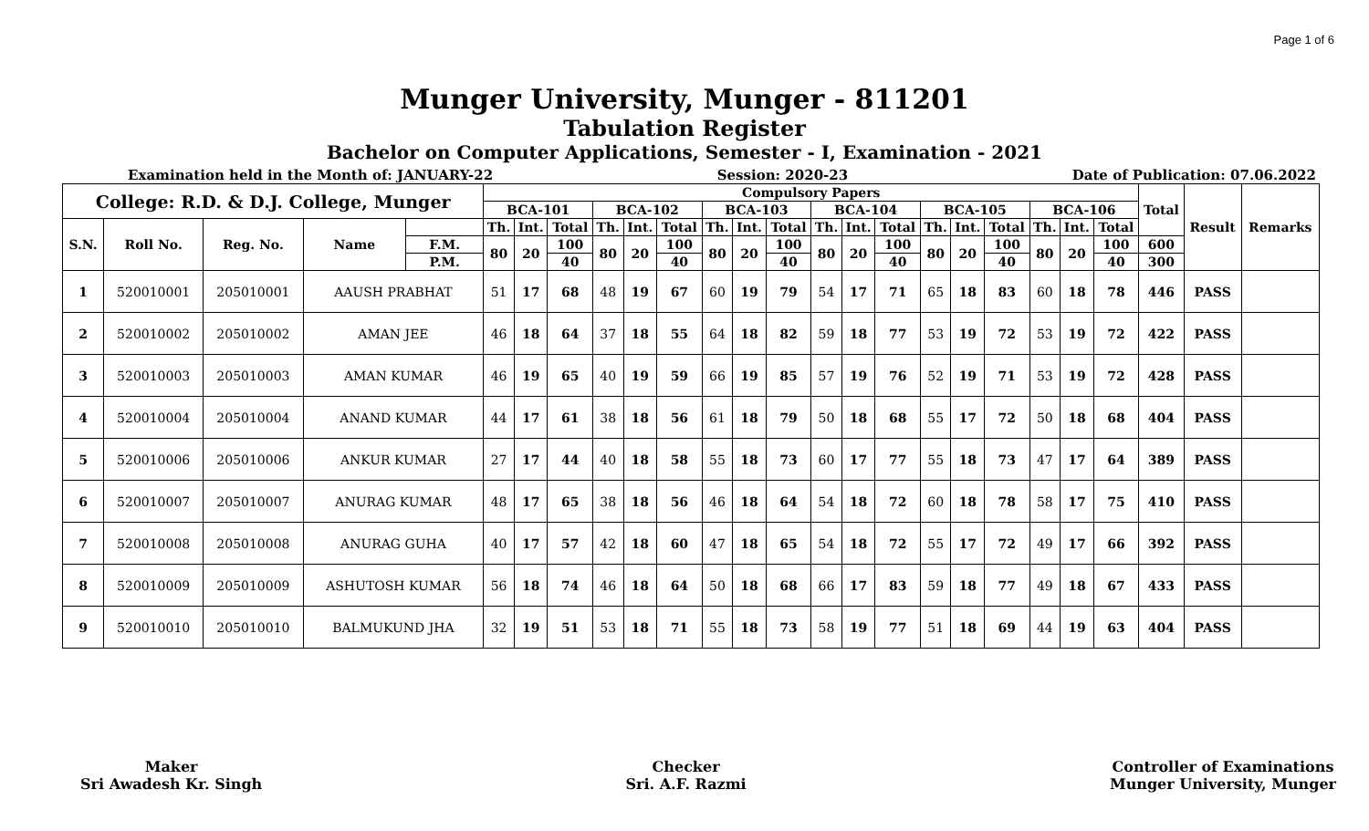Page 1 of 6
Munger University, Munger - 811201
Tabulation Register
Bachelor on Computer Applications, Semester - I, Examination - 2021
Examination held in the Month of: JANUARY-22 Session: 2020-23 Date of Publication: 07.06.2022
| College: R.D. & D.J. College, Munger | | | | | Compulsory Papers | | | | | | | | | | | | | | | | | | Total | Result | Remarks |
| --- | --- | --- | --- | --- | --- | --- | --- | --- | --- | --- | --- | --- | --- | --- | --- | --- | --- | --- | --- | --- | --- | --- | --- | --- | --- |
| | | | | | BCA-101 | | | BCA-102 | | | BCA-103 | | | BCA-104 | | | BCA-105 | | | BCA-106 | | | | | |
| S.N. | Roll No. | Reg. No. | Name | | Th. | Int. | Total | Th. | Int. | Total | Th. | Int. | Total | Th. | Int. | Total | Th. | Int. | Total | Th. | Int. | Total | | | |
| | | | | F.M. | 80 | 20 | 100 | 80 | 20 | 100 | 80 | 20 | 100 | 80 | 20 | 100 | 80 | 20 | 100 | 80 | 20 | 100 | 600 | | |
| | | | | P.M. | | | 40 | | | 40 | | | 40 | | | 40 | | | 40 | | | 40 | 300 | | |
| 1 | 520010001 | 205010001 | AAUSH PRABHAT | | 51 | 17 | 68 | 48 | 19 | 67 | 60 | 19 | 79 | 54 | 17 | 71 | 65 | 18 | 83 | 60 | 18 | 78 | 446 | PASS | |
| 2 | 520010002 | 205010002 | AMAN JEE | | 46 | 18 | 64 | 37 | 18 | 55 | 64 | 18 | 82 | 59 | 18 | 77 | 53 | 19 | 72 | 53 | 19 | 72 | 422 | PASS | |
| 3 | 520010003 | 205010003 | AMAN KUMAR | | 46 | 19 | 65 | 40 | 19 | 59 | 66 | 19 | 85 | 57 | 19 | 76 | 52 | 19 | 71 | 53 | 19 | 72 | 428 | PASS | |
| 4 | 520010004 | 205010004 | ANAND KUMAR | | 44 | 17 | 61 | 38 | 18 | 56 | 61 | 18 | 79 | 50 | 18 | 68 | 55 | 17 | 72 | 50 | 18 | 68 | 404 | PASS | |
| 5 | 520010006 | 205010006 | ANKUR KUMAR | | 27 | 17 | 44 | 40 | 18 | 58 | 55 | 18 | 73 | 60 | 17 | 77 | 55 | 18 | 73 | 47 | 17 | 64 | 389 | PASS | |
| 6 | 520010007 | 205010007 | ANURAG KUMAR | | 48 | 17 | 65 | 38 | 18 | 56 | 46 | 18 | 64 | 54 | 18 | 72 | 60 | 18 | 78 | 58 | 17 | 75 | 410 | PASS | |
| 7 | 520010008 | 205010008 | ANURAG GUHA | | 40 | 17 | 57 | 42 | 18 | 60 | 47 | 18 | 65 | 54 | 18 | 72 | 55 | 17 | 72 | 49 | 17 | 66 | 392 | PASS | |
| 8 | 520010009 | 205010009 | ASHUTOSH KUMAR | | 56 | 18 | 74 | 46 | 18 | 64 | 50 | 18 | 68 | 66 | 17 | 83 | 59 | 18 | 77 | 49 | 18 | 67 | 433 | PASS | |
| 9 | 520010010 | 205010010 | BALMUKUND JHA | | 32 | 19 | 51 | 53 | 18 | 71 | 55 | 18 | 73 | 58 | 19 | 77 | 51 | 18 | 69 | 44 | 19 | 63 | 404 | PASS | |
Maker
Sri Awadesh Kr. Singh
Checker
Sri. A.F. Razmi
Controller of Examinations
Munger University, Munger